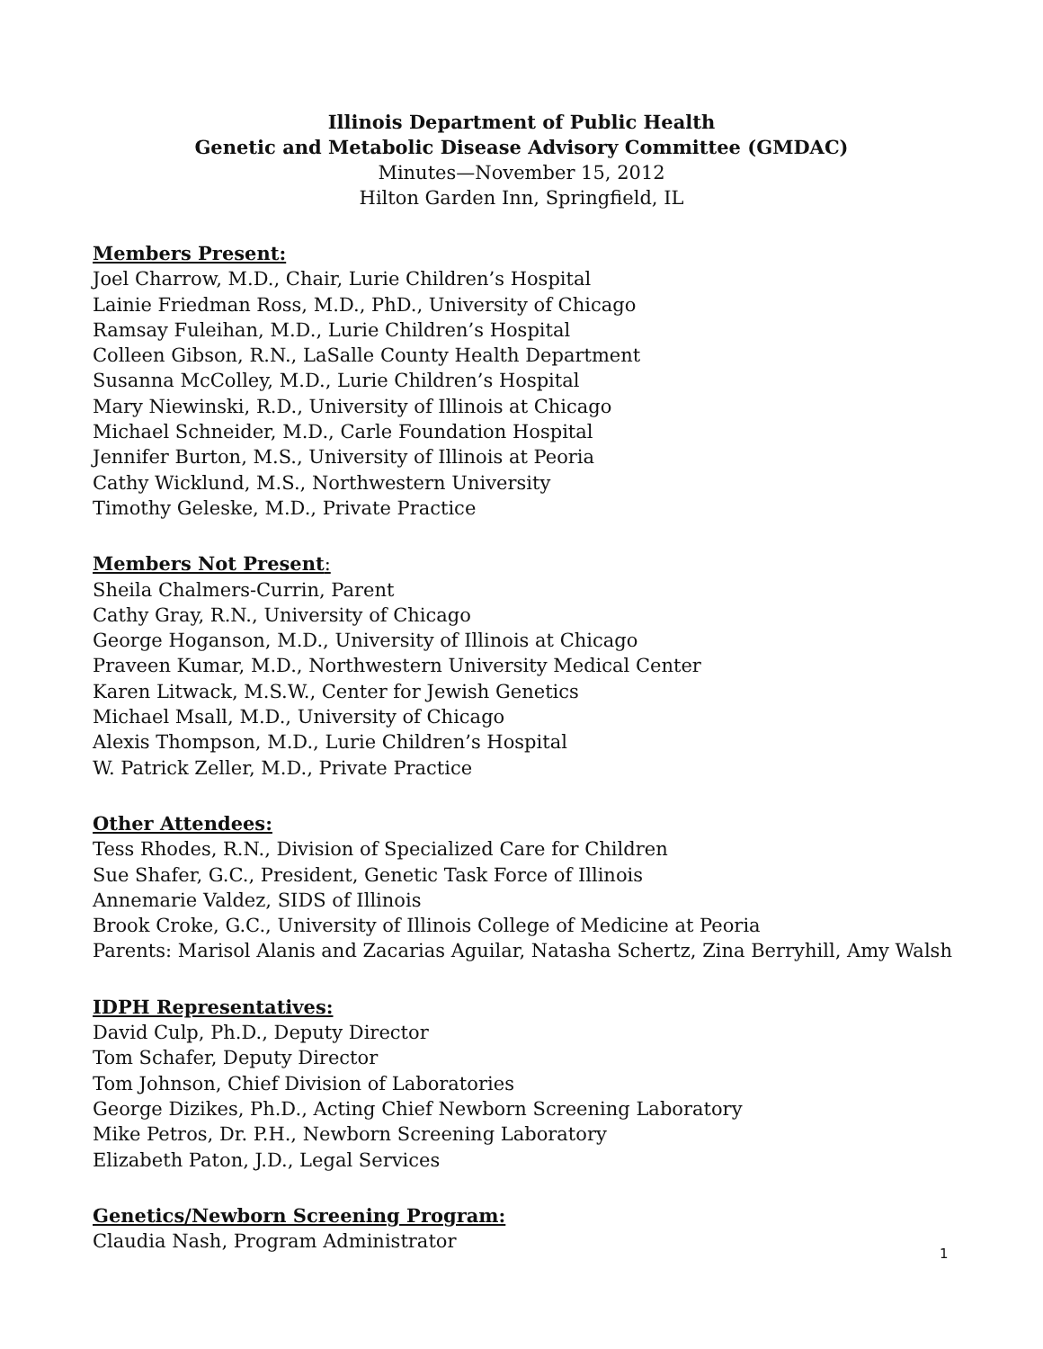Illinois Department of Public Health
Genetic and Metabolic Disease Advisory Committee (GMDAC)
Minutes—November 15, 2012
Hilton Garden Inn, Springfield, IL
Members Present:
Joel Charrow, M.D., Chair, Lurie Children’s Hospital
Lainie Friedman Ross, M.D., PhD., University of Chicago
Ramsay Fuleihan, M.D., Lurie Children’s Hospital
Colleen Gibson, R.N., LaSalle County Health Department
Susanna McColley, M.D., Lurie Children’s Hospital
Mary Niewinski, R.D., University of Illinois at Chicago
Michael Schneider, M.D., Carle Foundation Hospital
Jennifer Burton, M.S., University of Illinois at Peoria
Cathy Wicklund, M.S., Northwestern University
Timothy Geleske, M.D., Private Practice
Members Not Present:
Sheila Chalmers-Currin, Parent
Cathy Gray, R.N., University of Chicago
George Hoganson, M.D., University of Illinois at Chicago
Praveen Kumar, M.D., Northwestern University Medical Center
Karen Litwack, M.S.W., Center for Jewish Genetics
Michael Msall, M.D., University of Chicago
Alexis Thompson, M.D., Lurie Children’s Hospital
W. Patrick Zeller, M.D., Private Practice
Other Attendees:
Tess Rhodes, R.N., Division of Specialized Care for Children
Sue Shafer, G.C., President, Genetic Task Force of Illinois
Annemarie Valdez, SIDS of Illinois
Brook Croke, G.C., University of Illinois College of Medicine at Peoria
Parents: Marisol Alanis and Zacarias Aguilar, Natasha Schertz, Zina Berryhill, Amy Walsh
IDPH Representatives:
David Culp, Ph.D., Deputy Director
Tom Schafer, Deputy Director
Tom Johnson, Chief Division of Laboratories
George Dizikes, Ph.D., Acting Chief Newborn Screening Laboratory
Mike Petros, Dr. P.H., Newborn Screening Laboratory
Elizabeth Paton, J.D., Legal Services
Genetics/Newborn Screening Program:
Claudia Nash, Program Administrator
1